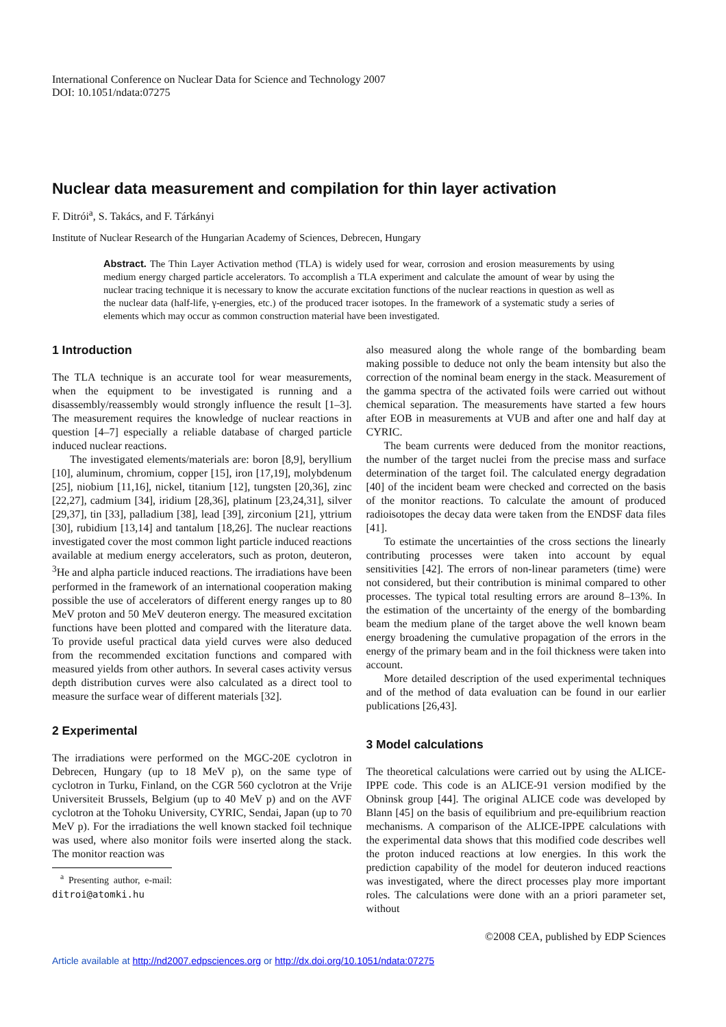International Conference on Nuclear Data for Science and Technology 2007
DOI: 10.1051/ndata:07275
Nuclear data measurement and compilation for thin layer activation
F. Ditrói<sup>a</sup>, S. Takács, and F. Tárkányi
Institute of Nuclear Research of the Hungarian Academy of Sciences, Debrecen, Hungary
Abstract. The Thin Layer Activation method (TLA) is widely used for wear, corrosion and erosion measurements by using medium energy charged particle accelerators. To accomplish a TLA experiment and calculate the amount of wear by using the nuclear tracing technique it is necessary to know the accurate excitation functions of the nuclear reactions in question as well as the nuclear data (half-life, γ-energies, etc.) of the produced tracer isotopes. In the framework of a systematic study a series of elements which may occur as common construction material have been investigated.
1 Introduction
The TLA technique is an accurate tool for wear measurements, when the equipment to be investigated is running and a disassembly/reassembly would strongly influence the result [1–3]. The measurement requires the knowledge of nuclear reactions in question [4–7] especially a reliable database of charged particle induced nuclear reactions.
The investigated elements/materials are: boron [8,9], beryllium [10], aluminum, chromium, copper [15], iron [17,19], molybdenum [25], niobium [11,16], nickel, titanium [12], tungsten [20,36], zinc [22,27], cadmium [34], iridium [28,36], platinum [23,24,31], silver [29,37], tin [33], palladium [38], lead [39], zirconium [21], yttrium [30], rubidium [13,14] and tantalum [18,26]. The nuclear reactions investigated cover the most common light particle induced reactions available at medium energy accelerators, such as proton, deuteron, <sup>3</sup>He and alpha particle induced reactions. The irradiations have been performed in the framework of an international cooperation making possible the use of accelerators of different energy ranges up to 80 MeV proton and 50 MeV deuteron energy. The measured excitation functions have been plotted and compared with the literature data. To provide useful practical data yield curves were also deduced from the recommended excitation functions and compared with measured yields from other authors. In several cases activity versus depth distribution curves were also calculated as a direct tool to measure the surface wear of different materials [32].
2 Experimental
The irradiations were performed on the MGC-20E cyclotron in Debrecen, Hungary (up to 18 MeV p), on the same type of cyclotron in Turku, Finland, on the CGR 560 cyclotron at the Vrije Universiteit Brussels, Belgium (up to 40 MeV p) and on the AVF cyclotron at the Tohoku University, CYRIC, Sendai, Japan (up to 70 MeV p). For the irradiations the well known stacked foil technique was used, where also monitor foils were inserted along the stack. The monitor reaction was
<sup>a</sup> Presenting author, e-mail: ditroi@atomki.hu
also measured along the whole range of the bombarding beam making possible to deduce not only the beam intensity but also the correction of the nominal beam energy in the stack. Measurement of the gamma spectra of the activated foils were carried out without chemical separation. The measurements have started a few hours after EOB in measurements at VUB and after one and half day at CYRIC.
The beam currents were deduced from the monitor reactions, the number of the target nuclei from the precise mass and surface determination of the target foil. The calculated energy degradation [40] of the incident beam were checked and corrected on the basis of the monitor reactions. To calculate the amount of produced radioisotopes the decay data were taken from the ENDSF data files [41].
To estimate the uncertainties of the cross sections the linearly contributing processes were taken into account by equal sensitivities [42]. The errors of non-linear parameters (time) were not considered, but their contribution is minimal compared to other processes. The typical total resulting errors are around 8–13%. In the estimation of the uncertainty of the energy of the bombarding beam the medium plane of the target above the well known beam energy broadening the cumulative propagation of the errors in the energy of the primary beam and in the foil thickness were taken into account.
More detailed description of the used experimental techniques and of the method of data evaluation can be found in our earlier publications [26,43].
3 Model calculations
The theoretical calculations were carried out by using the ALICE-IPPE code. This code is an ALICE-91 version modified by the Obninsk group [44]. The original ALICE code was developed by Blann [45] on the basis of equilibrium and pre-equilibrium reaction mechanisms. A comparison of the ALICE-IPPE calculations with the experimental data shows that this modified code describes well the proton induced reactions at low energies. In this work the prediction capability of the model for deuteron induced reactions was investigated, where the direct processes play more important roles. The calculations were done with an a priori parameter set, without
©2008 CEA, published by EDP Sciences
Article available at http://nd2007.edpsciences.org or http://dx.doi.org/10.1051/ndata:07275